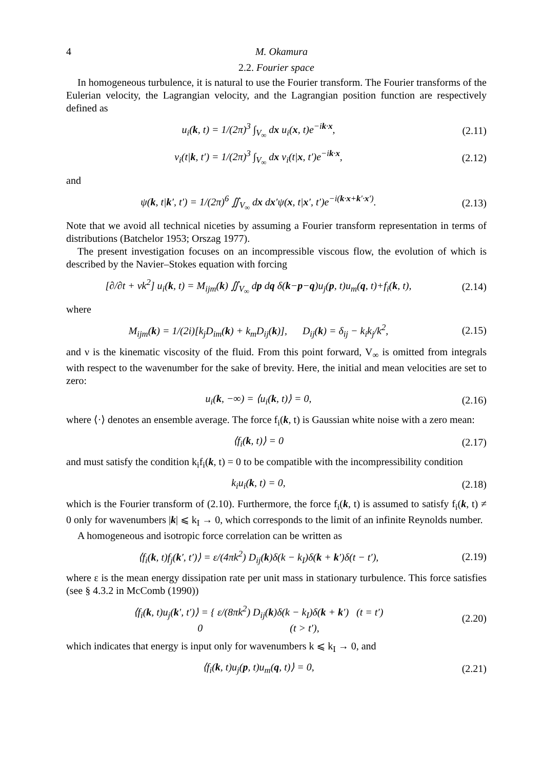4 M. Okamura
2.2. Fourier space
In homogeneous turbulence, it is natural to use the Fourier transform. The Fourier transforms of the Eulerian velocity, the Lagrangian velocity, and the Lagrangian position function are respectively defined as
u<sub>i</sub>(k, t) = 1/(2π)<sup>3</sup> ∫<sub>V<sub>∞</sub></sub> dx u<sub>i</sub>(x, t)e<sup>−ik·x</sup>, (2.11)
v<sub>i</sub>(t|k, t′) = 1/(2π)<sup>3</sup> ∫<sub>V<sub>∞</sub></sub> dx v<sub>i</sub>(t|x, t′)e<sup>−ik·x</sup>, (2.12)
and
ψ(k, t|k′, t′) = 1/(2π)<sup>6</sup> ∬<sub>V<sub>∞</sub></sub> dx dx′ψ(x, t|x′, t′)e<sup>−i(k·x+k′·x′)</sup>. (2.13)
Note that we avoid all technical niceties by assuming a Fourier transform representation in terms of distributions (Batchelor 1953; Orszag 1977).
The present investigation focuses on an incompressible viscous flow, the evolution of which is described by the Navier–Stokes equation with forcing
[∂/∂t + νk<sup>2</sup>] u<sub>i</sub>(k, t) = M<sub>ijm</sub>(k) ∬<sub>V<sub>∞</sub></sub> dp dq δ(k−p−q)u<sub>j</sub>(p, t)u<sub>m</sub>(q, t)+f<sub>i</sub>(k, t), (2.14)
where
M<sub>ijm</sub>(k) = 1/(2i)[k<sub>j</sub>D<sub>im</sub>(k) + k<sub>m</sub>D<sub>ij</sub>(k)], D<sub>ij</sub>(k) = δ<sub>ij</sub> − k<sub>i</sub>k<sub>j</sub>/k<sup>2</sup>, (2.15)
and ν is the kinematic viscosity of the fluid. From this point forward, V<sub>∞</sub> is omitted from integrals with respect to the wavenumber for the sake of brevity. Here, the initial and mean velocities are set to zero:
u<sub>i</sub>(k, −∞) = ⟨u<sub>i</sub>(k, t)⟩ = 0, (2.16)
where ⟨·⟩ denotes an ensemble average. The force f<sub>i</sub>(k, t) is Gaussian white noise with a zero mean:
⟨f<sub>i</sub>(k, t)⟩ = 0 (2.17)
and must satisfy the condition k<sub>i</sub>f<sub>i</sub>(k, t) = 0 to be compatible with the incompressibility condition
k<sub>i</sub>u<sub>i</sub>(k, t) = 0, (2.18)
which is the Fourier transform of (2.10). Furthermore, the force f<sub>i</sub>(k, t) is assumed to satisfy f<sub>i</sub>(k, t) ≠ 0 only for wavenumbers |k| ⩽ k<sub>I</sub> → 0, which corresponds to the limit of an infinite Reynolds number.
A homogeneous and isotropic force correlation can be written as
⟨f<sub>i</sub>(k, t)f<sub>j</sub>(k′, t′)⟩ = ε/(4πk<sup>2</sup>) D<sub>ij</sub>(k)δ(k − k<sub>I</sub>)δ(k + k′)δ(t − t′), (2.19)
where ε is the mean energy dissipation rate per unit mass in stationary turbulence. This force satisfies (see § 4.3.2 in McComb (1990))
⟨f<sub>i</sub>(k, t)u<sub>j</sub>(k′, t′)⟩ = { ε/(8πk<sup>2</sup>) D<sub>ij</sub>(k)δ(k − k<sub>I</sub>)δ(k + k′) (t = t′)
0 (t > t′), (2.20)
which indicates that energy is input only for wavenumbers k ⩽ k<sub>I</sub> → 0, and
⟨f<sub>i</sub>(k, t)u<sub>j</sub>(p, t)u<sub>m</sub>(q, t)⟩ = 0, (2.21)